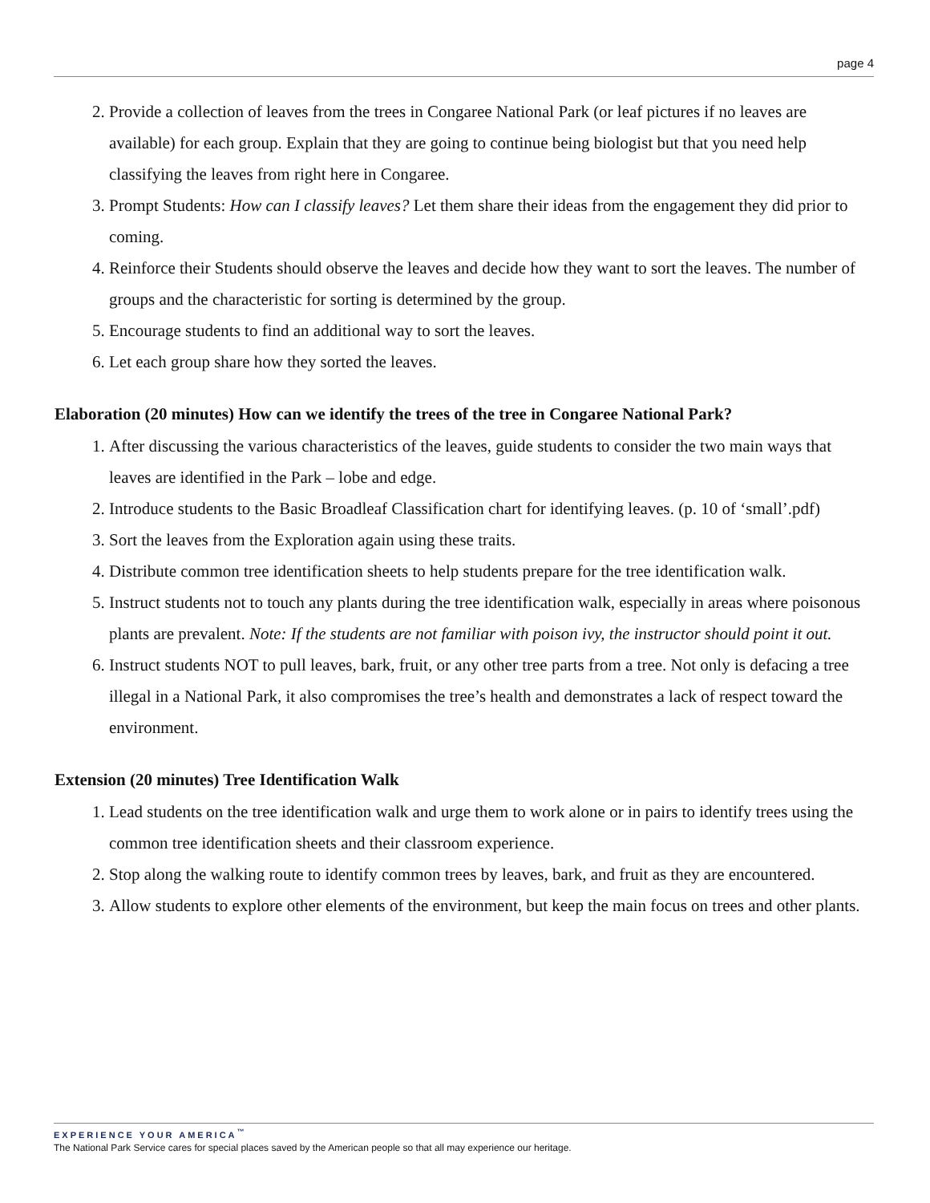page 4
2. Provide a collection of leaves from the trees in Congaree National Park (or leaf pictures if no leaves are available) for each group. Explain that they are going to continue being biologist but that you need help classifying the leaves from right here in Congaree.
3. Prompt Students: How can I classify leaves? Let them share their ideas from the engagement they did prior to coming.
4. Reinforce their Students should observe the leaves and decide how they want to sort the leaves. The number of groups and the characteristic for sorting is determined by the group.
5. Encourage students to find an additional way to sort the leaves.
6. Let each group share how they sorted the leaves.
Elaboration (20 minutes) How can we identify the trees of the tree in Congaree National Park?
1. After discussing the various characteristics of the leaves, guide students to consider the two main ways that leaves are identified in the Park – lobe and edge.
2. Introduce students to the Basic Broadleaf Classification chart for identifying leaves. (p. 10 of ‘small’.pdf)
3. Sort the leaves from the Exploration again using these traits.
4. Distribute common tree identification sheets to help students prepare for the tree identification walk.
5. Instruct students not to touch any plants during the tree identification walk, especially in areas where poisonous plants are prevalent. Note: If the students are not familiar with poison ivy, the instructor should point it out.
6. Instruct students NOT to pull leaves, bark, fruit, or any other tree parts from a tree. Not only is defacing a tree illegal in a National Park, it also compromises the tree’s health and demonstrates a lack of respect toward the environment.
Extension (20 minutes) Tree Identification Walk
1. Lead students on the tree identification walk and urge them to work alone or in pairs to identify trees using the common tree identification sheets and their classroom experience.
2. Stop along the walking route to identify common trees by leaves, bark, and fruit as they are encountered.
3. Allow students to explore other elements of the environment, but keep the main focus on trees and other plants.
EXPERIENCE YOUR AMERICA<sup>™</sup>
The National Park Service cares for special places saved by the American people so that all may experience our heritage.